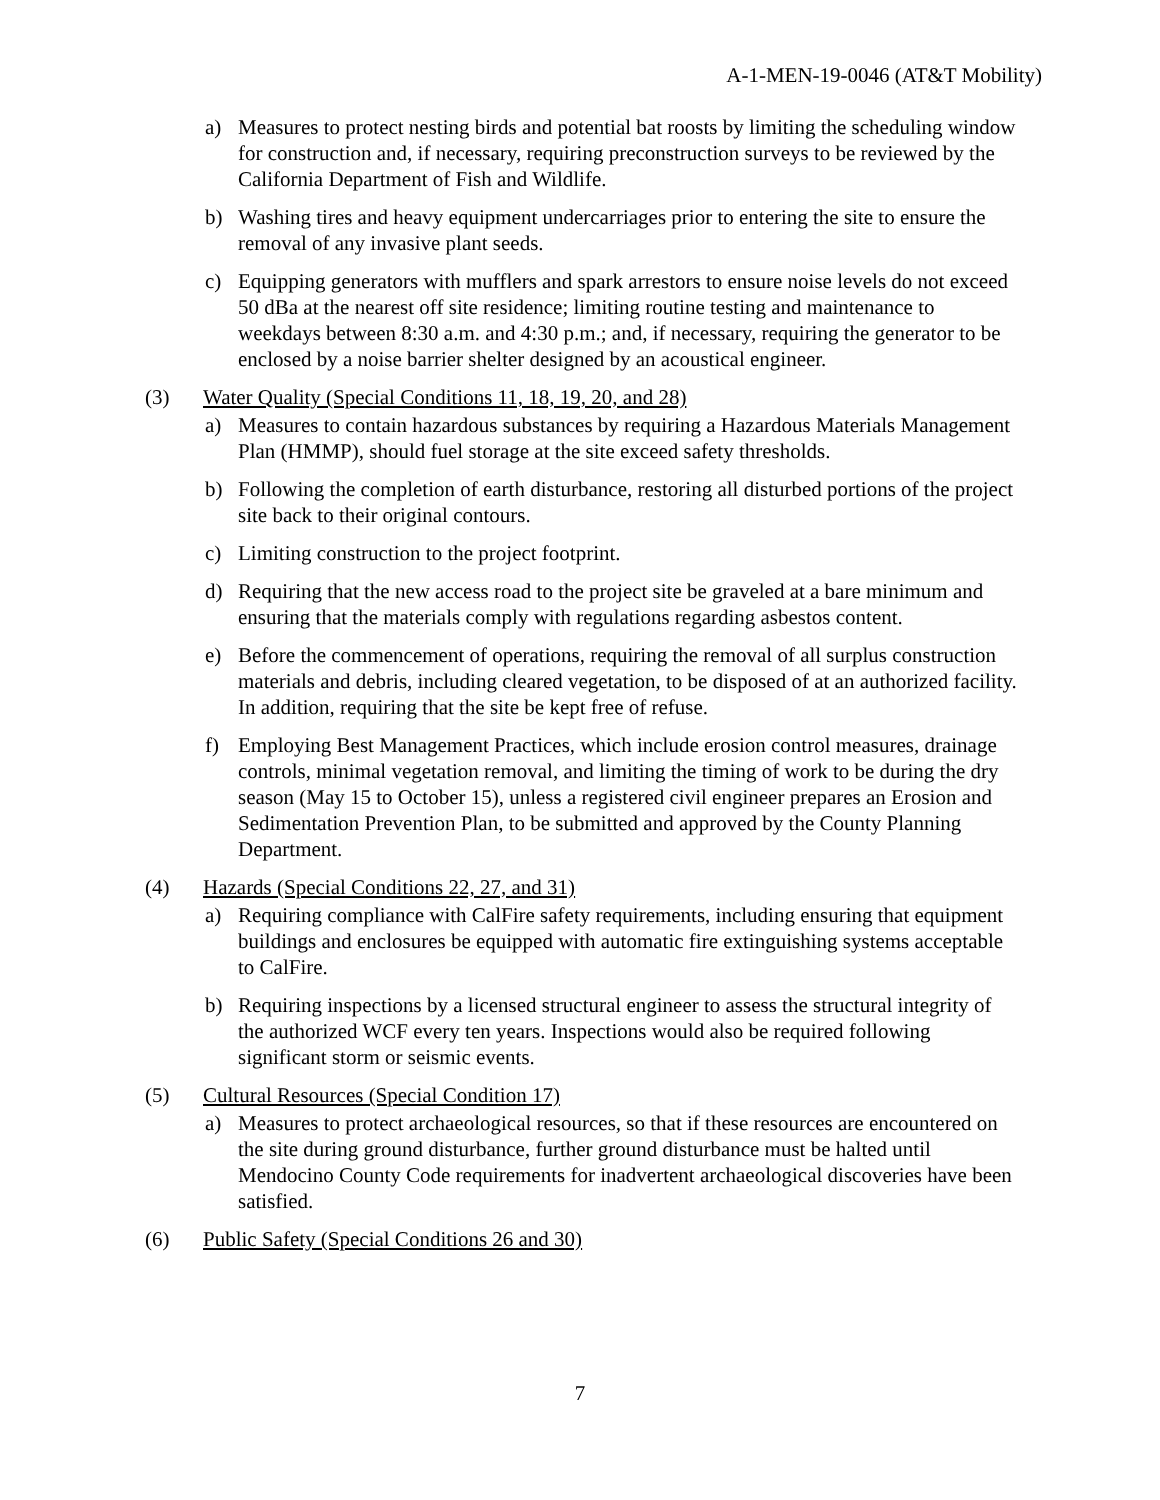A-1-MEN-19-0046 (AT&T Mobility)
a) Measures to protect nesting birds and potential bat roosts by limiting the scheduling window for construction and, if necessary, requiring preconstruction surveys to be reviewed by the California Department of Fish and Wildlife.
b) Washing tires and heavy equipment undercarriages prior to entering the site to ensure the removal of any invasive plant seeds.
c) Equipping generators with mufflers and spark arrestors to ensure noise levels do not exceed 50 dBa at the nearest off site residence; limiting routine testing and maintenance to weekdays between 8:30 a.m. and 4:30 p.m.; and, if necessary, requiring the generator to be enclosed by a noise barrier shelter designed by an acoustical engineer.
(3) Water Quality (Special Conditions 11, 18, 19, 20, and 28)
a) Measures to contain hazardous substances by requiring a Hazardous Materials Management Plan (HMMP), should fuel storage at the site exceed safety thresholds.
b) Following the completion of earth disturbance, restoring all disturbed portions of the project site back to their original contours.
c) Limiting construction to the project footprint.
d) Requiring that the new access road to the project site be graveled at a bare minimum and ensuring that the materials comply with regulations regarding asbestos content.
e) Before the commencement of operations, requiring the removal of all surplus construction materials and debris, including cleared vegetation, to be disposed of at an authorized facility. In addition, requiring that the site be kept free of refuse.
f) Employing Best Management Practices, which include erosion control measures, drainage controls, minimal vegetation removal, and limiting the timing of work to be during the dry season (May 15 to October 15), unless a registered civil engineer prepares an Erosion and Sedimentation Prevention Plan, to be submitted and approved by the County Planning Department.
(4) Hazards (Special Conditions 22, 27, and 31)
a) Requiring compliance with CalFire safety requirements, including ensuring that equipment buildings and enclosures be equipped with automatic fire extinguishing systems acceptable to CalFire.
b) Requiring inspections by a licensed structural engineer to assess the structural integrity of the authorized WCF every ten years. Inspections would also be required following significant storm or seismic events.
(5) Cultural Resources (Special Condition 17)
a) Measures to protect archaeological resources, so that if these resources are encountered on the site during ground disturbance, further ground disturbance must be halted until Mendocino County Code requirements for inadvertent archaeological discoveries have been satisfied.
(6) Public Safety (Special Conditions 26 and 30)
7